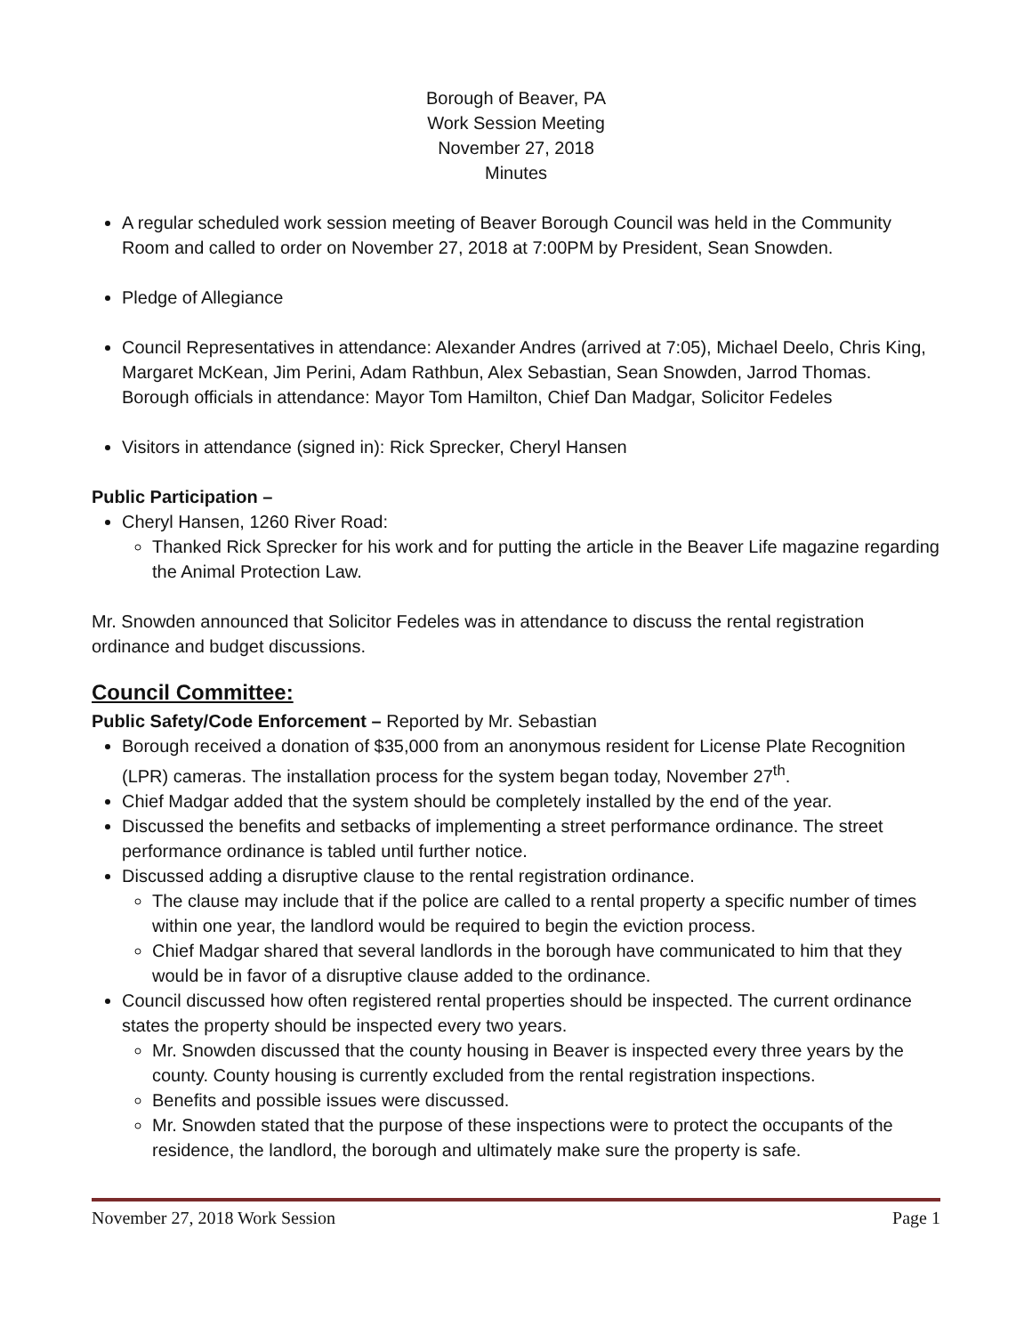Borough of Beaver, PA
Work Session Meeting
November 27, 2018
Minutes
A regular scheduled work session meeting of Beaver Borough Council was held in the Community Room and called to order on November 27, 2018 at 7:00PM by President, Sean Snowden.
Pledge of Allegiance
Council Representatives in attendance: Alexander Andres (arrived at 7:05), Michael Deelo, Chris King, Margaret McKean, Jim Perini, Adam Rathbun, Alex Sebastian, Sean Snowden, Jarrod Thomas. Borough officials in attendance: Mayor Tom Hamilton, Chief Dan Madgar, Solicitor Fedeles
Visitors in attendance (signed in): Rick Sprecker, Cheryl Hansen
Public Participation –
Cheryl Hansen, 1260 River Road:
Thanked Rick Sprecker for his work and for putting the article in the Beaver Life magazine regarding the Animal Protection Law.
Mr. Snowden announced that Solicitor Fedeles was in attendance to discuss the rental registration ordinance and budget discussions.
Council Committee:
Public Safety/Code Enforcement – Reported by Mr. Sebastian
Borough received a donation of $35,000 from an anonymous resident for License Plate Recognition (LPR) cameras. The installation process for the system began today, November 27<sup>th</sup>.
Chief Madgar added that the system should be completely installed by the end of the year.
Discussed the benefits and setbacks of implementing a street performance ordinance. The street performance ordinance is tabled until further notice.
Discussed adding a disruptive clause to the rental registration ordinance.
The clause may include that if the police are called to a rental property a specific number of times within one year, the landlord would be required to begin the eviction process.
Chief Madgar shared that several landlords in the borough have communicated to him that they would be in favor of a disruptive clause added to the ordinance.
Council discussed how often registered rental properties should be inspected. The current ordinance states the property should be inspected every two years.
Mr. Snowden discussed that the county housing in Beaver is inspected every three years by the county. County housing is currently excluded from the rental registration inspections.
Benefits and possible issues were discussed.
Mr. Snowden stated that the purpose of these inspections were to protect the occupants of the residence, the landlord, the borough and ultimately make sure the property is safe.
November 27, 2018 Work Session Page 1